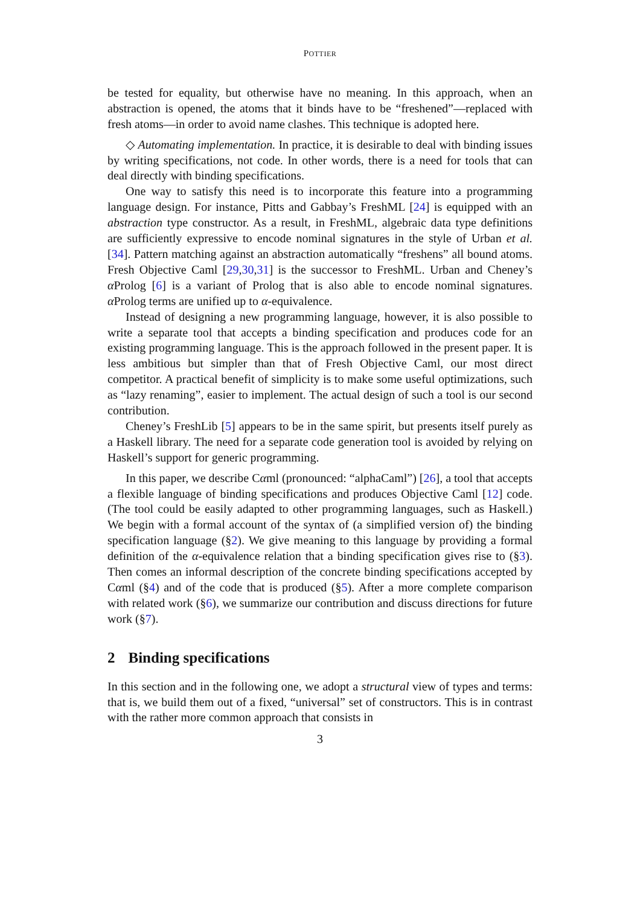POTTIER
be tested for equality, but otherwise have no meaning. In this approach, when an abstraction is opened, the atoms that it binds have to be “freshened”—replaced with fresh atoms—in order to avoid name clashes. This technique is adopted here.
◇ Automating implementation. In practice, it is desirable to deal with binding issues by writing specifications, not code. In other words, there is a need for tools that can deal directly with binding specifications.
One way to satisfy this need is to incorporate this feature into a programming language design. For instance, Pitts and Gabbay’s FreshML [24] is equipped with an abstraction type constructor. As a result, in FreshML, algebraic data type definitions are sufficiently expressive to encode nominal signatures in the style of Urban et al. [34]. Pattern matching against an abstraction automatically “freshens” all bound atoms. Fresh Objective Caml [29,30,31] is the successor to FreshML. Urban and Cheney’s α Prolog [6] is a variant of Prolog that is also able to encode nominal signatures. α Prolog terms are unified up to α-equivalence.
Instead of designing a new programming language, however, it is also possible to write a separate tool that accepts a binding specification and produces code for an existing programming language. This is the approach followed in the present paper. It is less ambitious but simpler than that of Fresh Objective Caml, our most direct competitor. A practical benefit of simplicity is to make some useful optimizations, such as “lazy renaming”, easier to implement. The actual design of such a tool is our second contribution.
Cheney’s FreshLib [5] appears to be in the same spirit, but presents itself purely as a Haskell library. The need for a separate code generation tool is avoided by relying on Haskell’s support for generic programming.
In this paper, we describe Cαml (pronounced: “alphaCaml”) [26], a tool that accepts a flexible language of binding specifications and produces Objective Caml [12] code. (The tool could be easily adapted to other programming languages, such as Haskell.) We begin with a formal account of the syntax of (a simplified version of) the binding specification language (§2). We give meaning to this language by providing a formal definition of the α-equivalence relation that a binding specification gives rise to (§3). Then comes an informal description of the concrete binding specifications accepted by Cαml (§4) and of the code that is produced (§5). After a more complete comparison with related work (§6), we summarize our contribution and discuss directions for future work (§7).
2 Binding specifications
In this section and in the following one, we adopt a structural view of types and terms: that is, we build them out of a fixed, “universal” set of constructors. This is in contrast with the rather more common approach that consists in
3